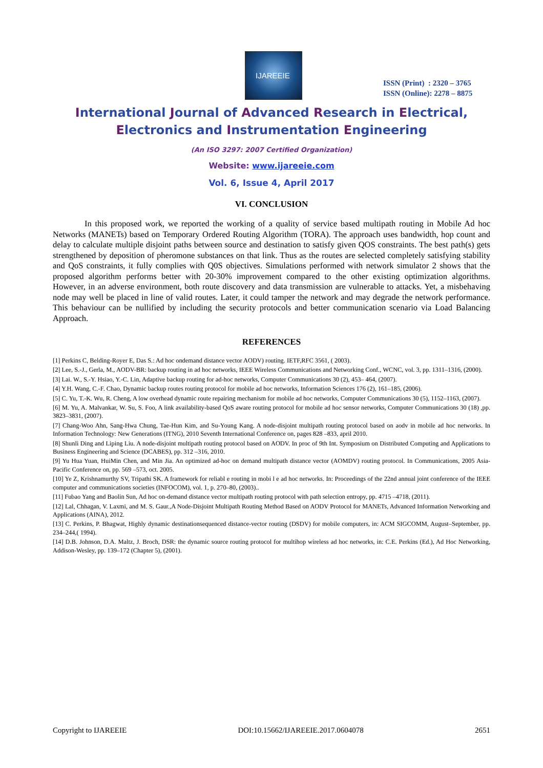IJAREEIE
ISSN (Print) : 2320 – 3765
ISSN (Online): 2278 – 8875
International Journal of Advanced Research in Electrical,
Electronics and Instrumentation Engineering
(An ISO 3297: 2007 Certified Organization)
Website: www.ijareeie.com
Vol. 6, Issue 4, April 2017
VI. CONCLUSION
In this proposed work, we reported the working of a quality of service based multipath routing in Mobile Ad hoc Networks (MANETs) based on Temporary Ordered Routing Algorithm (TORA). The approach uses bandwidth, hop count and delay to calculate multiple disjoint paths between source and destination to satisfy given QOS constraints. The best path(s) gets strengthened by deposition of pheromone substances on that link. Thus as the routes are selected completely satisfying stability and QoS constraints, it fully complies with Q0S objectives. Simulations performed with network simulator 2 shows that the proposed algorithm performs better with 20-30% improvement compared to the other existing optimization algorithms. However, in an adverse environment, both route discovery and data transmission are vulnerable to attacks. Yet, a misbehaving node may well be placed in line of valid routes. Later, it could tamper the network and may degrade the network performance. This behaviour can be nullified by including the security protocols and better communication scenario via Load Balancing Approach.
REFERENCES
[1] Perkins C, Belding-Royer E, Das S.: Ad hoc ondemand distance vector AODV) routing. IETF,RFC 3561, ( 2003).
[2] Lee, S.-J., Gerla, M., AODV-BR: backup routing in ad hoc networks, IEEE Wireless Communications and Networking Conf., WCNC, vol. 3, pp. 1311–1316, (2000).
[3] Lai. W., S.-Y. Hsiao, Y.-C. Lin, Adaptive backup routing for ad-hoc networks, Computer Communications 30 (2), 453– 464, (2007).
[4] Y.H. Wang, C.-F. Chao, Dynamic backup routes routing protocol for mobile ad hoc networks, Information Sciences 176 (2), 161–185, (2006).
[5] C. Yu, T.-K. Wu, R. Cheng, A low overhead dynamic route repairing mechanism for mobile ad hoc networks, Computer Communications 30 (5), 1152–1163, (2007).
[6] M. Yu, A. Malvankar, W. Su, S. Foo, A link availability-based QoS aware routing protocol for mobile ad hoc sensor networks, Computer Communications 30 (18) ,pp. 3823–3831, (2007).
[7] Chang-Woo Ahn, Sang-Hwa Chung, Tae-Hun Kim, and Su-Young Kang. A node-disjoint multipath routing protocol based on aodv in mobile ad hoc networks. In Information Technology: New Generations (ITNG), 2010 Seventh International Conference on, pages 828 –833, april 2010.
[8] Shunli Ding and Liping Liu. A node-disjoint multipath routing protocol based on AODV. In proc of 9th Int. Symposium on Distributed Computing and Applications to Business Engineering and Science (DCABES), pp. 312 –316, 2010.
[9] Yu Hua Yuan, HuiMin Chen, and Min Jia. An optimized ad-hoc on demand multipath distance vector (AOMDV) routing protocol. In Communications, 2005 Asia-Pacific Conference on, pp. 569 –573, oct. 2005.
[10] Ye Z, Krishnamurthy SV, Tripathi SK. A framework for reliabl e routing in mobi l e ad hoc networks. In: Proceedings of the 22nd annual joint conference of the IEEE computer and communications societies (INFOCOM), vol. 1, p. 270–80, (2003)..
[11] Fubao Yang and Baolin Sun, Ad hoc on-demand distance vector multipath routing protocol with path selection entropy, pp. 4715 –4718, (2011).
[12] Lal, Chhagan, V. Laxmi, and M. S. Gaur.,A Node-Disjoint Multipath Routing Method Based on AODV Protocol for MANETs, Advanced Information Networking and Applications (AINA), 2012.
[13] C. Perkins, P. Bhagwat, Highly dynamic destinationsequenced distance-vector routing (DSDV) for mobile computers, in: ACM SIGCOMM, August–September, pp. 234–244,( 1994).
[14] D.B. Johnson, D.A. Maltz, J. Broch, DSR: the dynamic source routing protocol for multihop wireless ad hoc networks, in: C.E. Perkins (Ed.), Ad Hoc Networking, Addison-Wesley, pp. 139–172 (Chapter 5), (2001).
Copyright to IJAREEIE DOI:10.15662/IJAREEIE.2017.0604078 2651